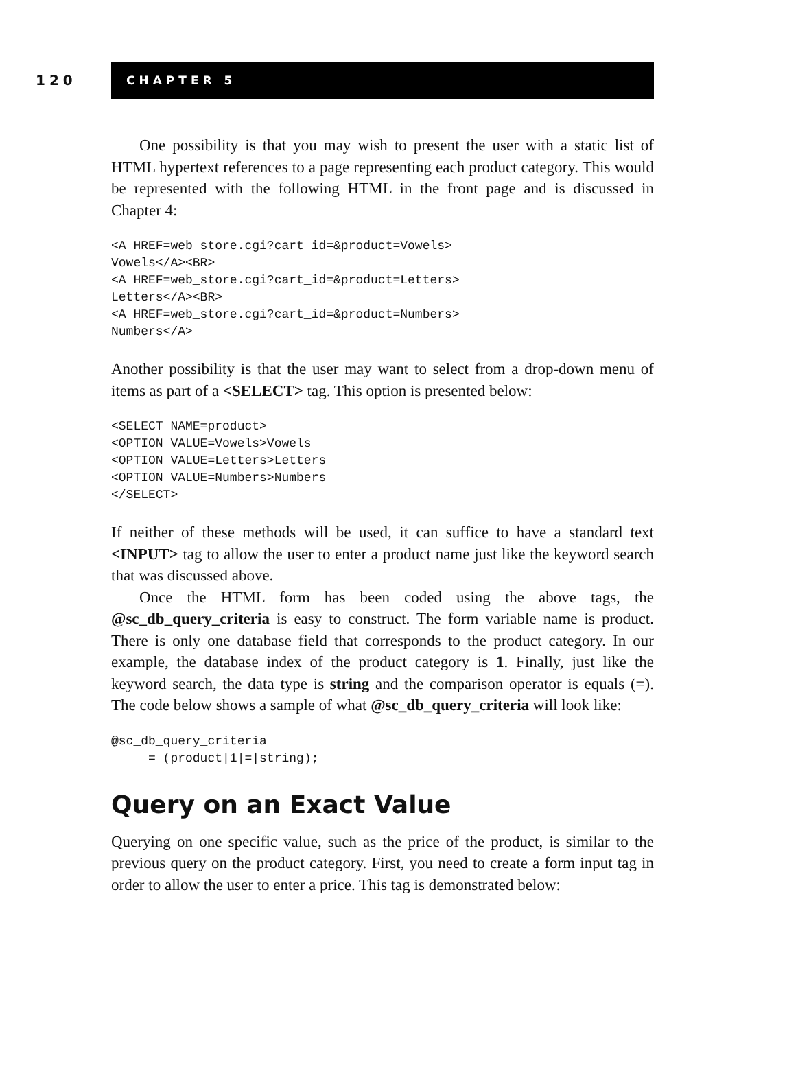120
CHAPTER 5
One possibility is that you may wish to present the user with a static list of HTML hypertext references to a page representing each product category. This would be represented with the following HTML in the front page and is discussed in Chapter 4:
<A HREF=web_store.cgi?cart_id=&product=Vowels>
Vowels</A><BR>
<A HREF=web_store.cgi?cart_id=&product=Letters>
Letters</A><BR>
<A HREF=web_store.cgi?cart_id=&product=Numbers>
Numbers</A>
Another possibility is that the user may want to select from a drop-down menu of items as part of a <SELECT> tag. This option is presented below:
<SELECT NAME=product>
<OPTION VALUE=Vowels>Vowels
<OPTION VALUE=Letters>Letters
<OPTION VALUE=Numbers>Numbers
</SELECT>
If neither of these methods will be used, it can suffice to have a standard text <INPUT> tag to allow the user to enter a product name just like the keyword search that was discussed above.
Once the HTML form has been coded using the above tags, the @sc_db_query_criteria is easy to construct. The form variable name is product. There is only one database field that corresponds to the product category. In our example, the database index of the product category is 1. Finally, just like the keyword search, the data type is string and the comparison operator is equals (=). The code below shows a sample of what @sc_db_query_criteria will look like:
@sc_db_query_criteria
     = (product|1|=|string);
Query on an Exact Value
Querying on one specific value, such as the price of the product, is similar to the previous query on the product category. First, you need to create a form input tag in order to allow the user to enter a price. This tag is demonstrated below: